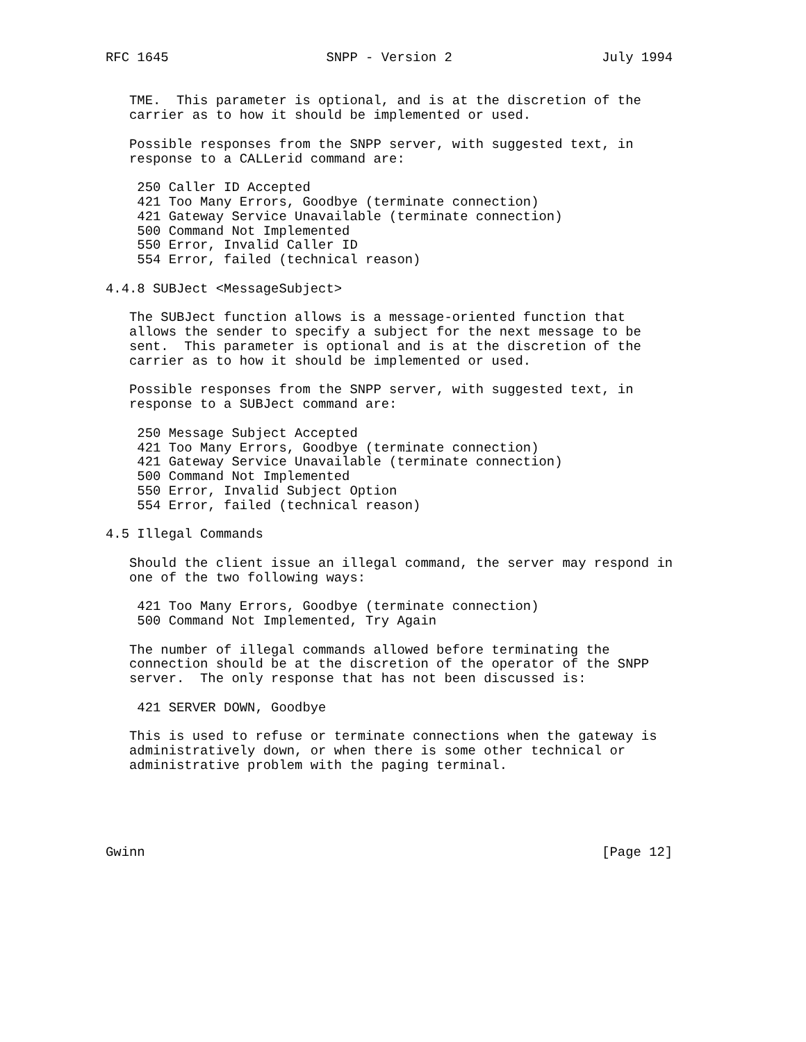RFC 1645                    SNPP - Version 2                   July 1994


   TME.  This parameter is optional, and is at the discretion of the
   carrier as to how it should be implemented or used.

   Possible responses from the SNPP server, with suggested text, in
   response to a CALLerid command are:

    250 Caller ID Accepted
    421 Too Many Errors, Goodbye (terminate connection)
    421 Gateway Service Unavailable (terminate connection)
    500 Command Not Implemented
    550 Error, Invalid Caller ID
    554 Error, failed (technical reason)

4.4.8 SUBJect <MessageSubject>

   The SUBJect function allows is a message-oriented function that
   allows the sender to specify a subject for the next message to be
   sent.  This parameter is optional and is at the discretion of the
   carrier as to how it should be implemented or used.

   Possible responses from the SNPP server, with suggested text, in
   response to a SUBJect command are:

    250 Message Subject Accepted
    421 Too Many Errors, Goodbye (terminate connection)
    421 Gateway Service Unavailable (terminate connection)
    500 Command Not Implemented
    550 Error, Invalid Subject Option
    554 Error, failed (technical reason)

4.5 Illegal Commands

   Should the client issue an illegal command, the server may respond in
   one of the two following ways:

    421 Too Many Errors, Goodbye (terminate connection)
    500 Command Not Implemented, Try Again

   The number of illegal commands allowed before terminating the
   connection should be at the discretion of the operator of the SNPP
   server.  The only response that has not been discussed is:

    421 SERVER DOWN, Goodbye

   This is used to refuse or terminate connections when the gateway is
   administratively down, or when there is some other technical or
   administrative problem with the paging terminal.





Gwinn                                                          [Page 12]